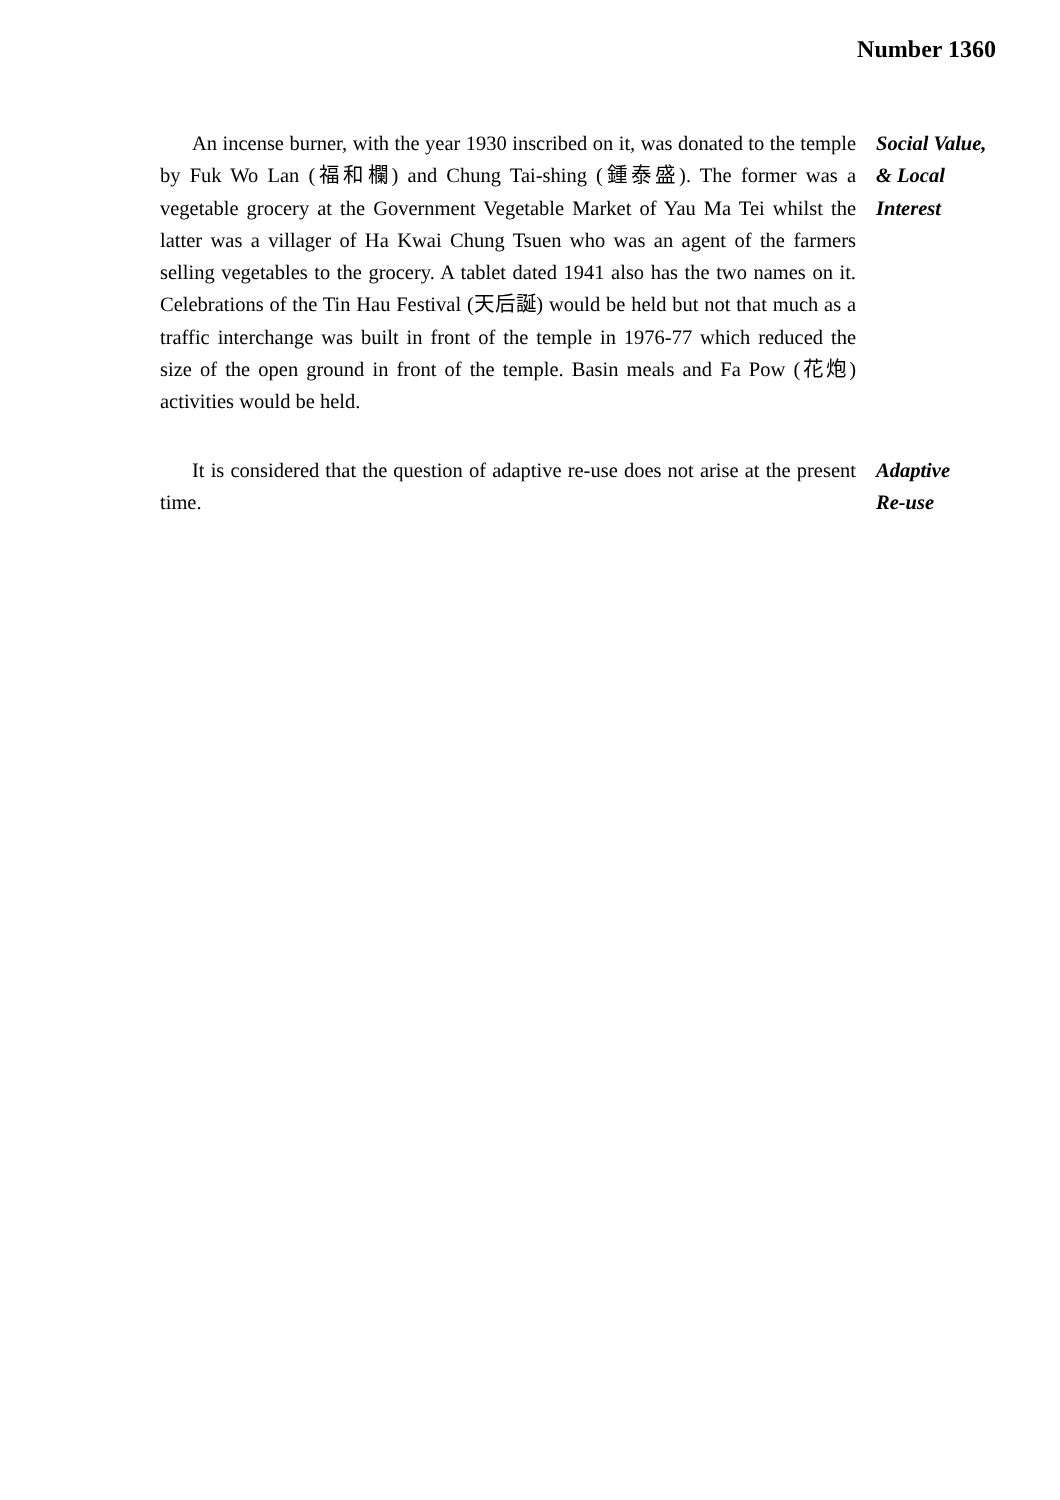Number 1360
An incense burner, with the year 1930 inscribed on it, was donated to the temple by Fuk Wo Lan (福和欄) and Chung Tai-shing (鍾泰盛). The former was a vegetable grocery at the Government Vegetable Market of Yau Ma Tei whilst the latter was a villager of Ha Kwai Chung Tsuen who was an agent of the farmers selling vegetables to the grocery. A tablet dated 1941 also has the two names on it. Celebrations of the Tin Hau Festival (天后誕) would be held but not that much as a traffic interchange was built in front of the temple in 1976-77 which reduced the size of the open ground in front of the temple. Basin meals and Fa Pow (花炮) activities would be held.
Social Value,
& Local
Interest
It is considered that the question of adaptive re-use does not arise at the present time.
Adaptive
Re-use